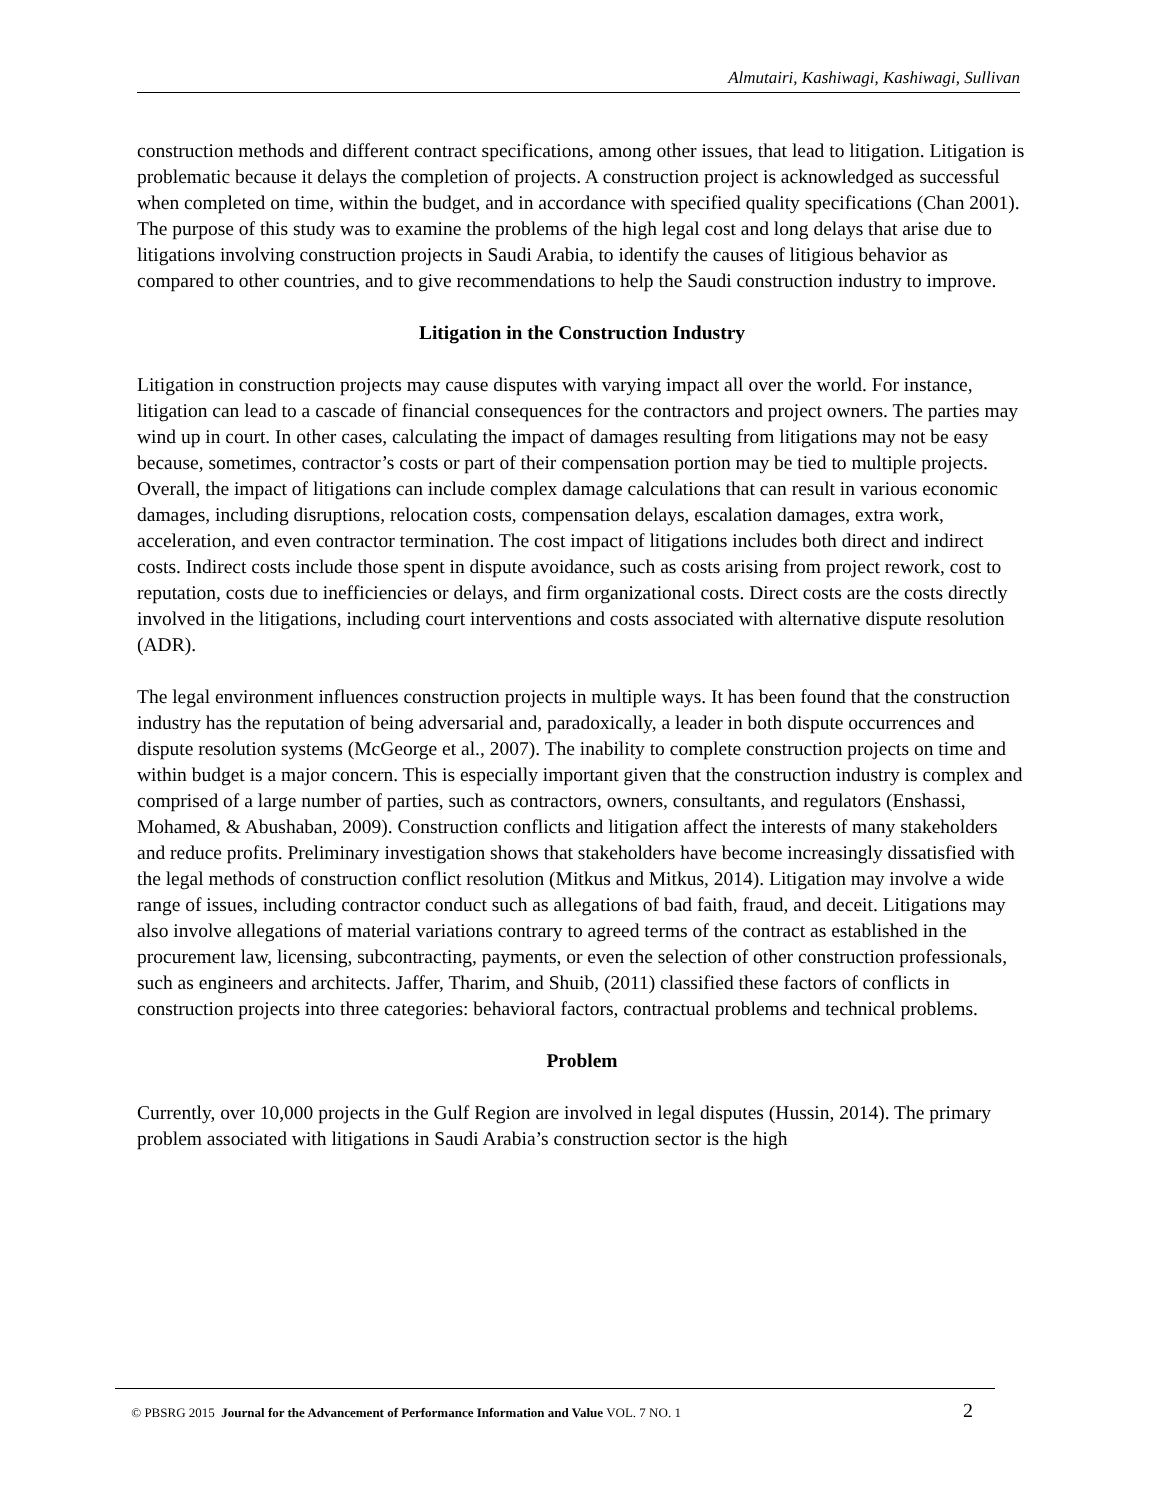Almutairi, Kashiwagi, Kashiwagi, Sullivan
construction methods and different contract specifications, among other issues, that lead to litigation. Litigation is problematic because it delays the completion of projects. A construction project is acknowledged as successful when completed on time, within the budget, and in accordance with specified quality specifications (Chan 2001). The purpose of this study was to examine the problems of the high legal cost and long delays that arise due to litigations involving construction projects in Saudi Arabia, to identify the causes of litigious behavior as compared to other countries, and to give recommendations to help the Saudi construction industry to improve.
Litigation in the Construction Industry
Litigation in construction projects may cause disputes with varying impact all over the world. For instance, litigation can lead to a cascade of financial consequences for the contractors and project owners. The parties may wind up in court. In other cases, calculating the impact of damages resulting from litigations may not be easy because, sometimes, contractor’s costs or part of their compensation portion may be tied to multiple projects. Overall, the impact of litigations can include complex damage calculations that can result in various economic damages, including disruptions, relocation costs, compensation delays, escalation damages, extra work, acceleration, and even contractor termination. The cost impact of litigations includes both direct and indirect costs. Indirect costs include those spent in dispute avoidance, such as costs arising from project rework, cost to reputation, costs due to inefficiencies or delays, and firm organizational costs. Direct costs are the costs directly involved in the litigations, including court interventions and costs associated with alternative dispute resolution (ADR).
The legal environment influences construction projects in multiple ways. It has been found that the construction industry has the reputation of being adversarial and, paradoxically, a leader in both dispute occurrences and dispute resolution systems (McGeorge et al., 2007). The inability to complete construction projects on time and within budget is a major concern. This is especially important given that the construction industry is complex and comprised of a large number of parties, such as contractors, owners, consultants, and regulators (Enshassi, Mohamed, & Abushaban, 2009). Construction conflicts and litigation affect the interests of many stakeholders and reduce profits. Preliminary investigation shows that stakeholders have become increasingly dissatisfied with the legal methods of construction conflict resolution (Mitkus and Mitkus, 2014). Litigation may involve a wide range of issues, including contractor conduct such as allegations of bad faith, fraud, and deceit. Litigations may also involve allegations of material variations contrary to agreed terms of the contract as established in the procurement law, licensing, subcontracting, payments, or even the selection of other construction professionals, such as engineers and architects. Jaffer, Tharim, and Shuib, (2011) classified these factors of conflicts in construction projects into three categories: behavioral factors, contractual problems and technical problems.
Problem
Currently, over 10,000 projects in the Gulf Region are involved in legal disputes (Hussin, 2014). The primary problem associated with litigations in Saudi Arabia’s construction sector is the high
© PBSRG 2015 Journal for the Advancement of Performance Information and Value VOL. 7 NO. 1 2